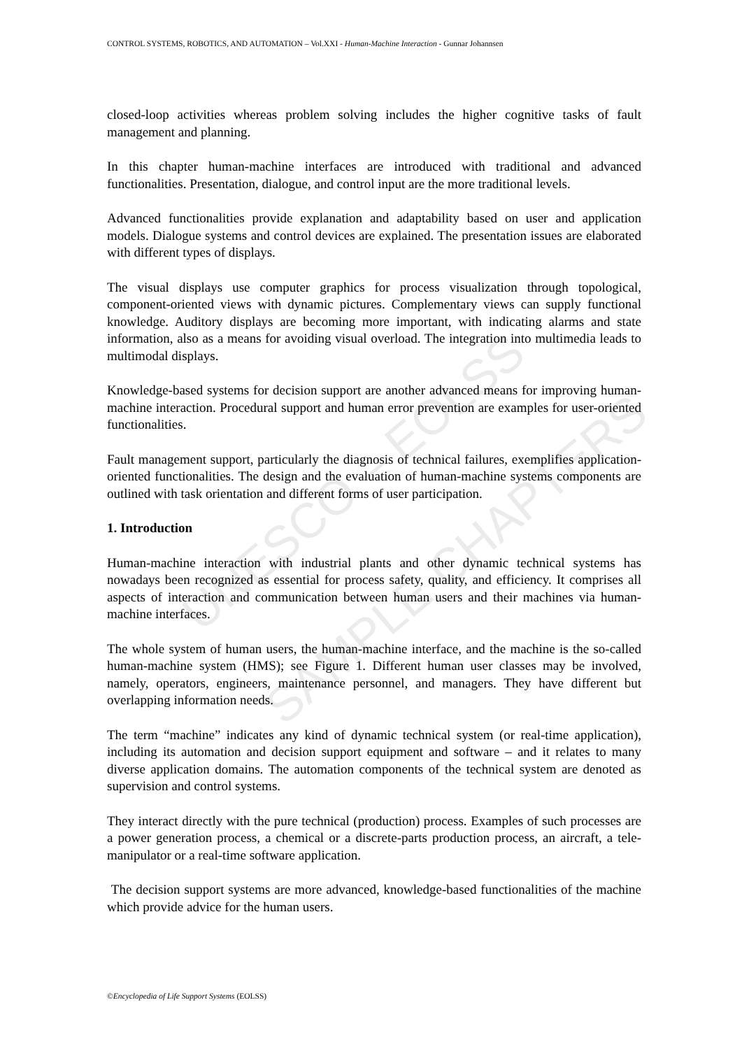UNESCO – EOLSS
SAMPLE CHAPTERS
CONTROL SYSTEMS, ROBOTICS, AND AUTOMATION – Vol.XXI - Human-Machine Interaction - Gunnar Johannsen
closed-loop activities whereas problem solving includes the higher cognitive tasks of fault management and planning.
In this chapter human-machine interfaces are introduced with traditional and advanced functionalities. Presentation, dialogue, and control input are the more traditional levels.
Advanced functionalities provide explanation and adaptability based on user and application models. Dialogue systems and control devices are explained. The presentation issues are elaborated with different types of displays.
The visual displays use computer graphics for process visualization through topological, component-oriented views with dynamic pictures. Complementary views can supply functional knowledge. Auditory displays are becoming more important, with indicating alarms and state information, also as a means for avoiding visual overload. The integration into multimedia leads to multimodal displays.
Knowledge-based systems for decision support are another advanced means for improving human-machine interaction. Procedural support and human error prevention are examples for user-oriented functionalities.
Fault management support, particularly the diagnosis of technical failures, exemplifies application-oriented functionalities. The design and the evaluation of human-machine systems components are outlined with task orientation and different forms of user participation.
1. Introduction
Human-machine interaction with industrial plants and other dynamic technical systems has nowadays been recognized as essential for process safety, quality, and efficiency. It comprises all aspects of interaction and communication between human users and their machines via human-machine interfaces.
The whole system of human users, the human-machine interface, and the machine is the so-called human-machine system (HMS); see Figure 1. Different human user classes may be involved, namely, operators, engineers, maintenance personnel, and managers. They have different but overlapping information needs.
The term “machine” indicates any kind of dynamic technical system (or real-time application), including its automation and decision support equipment and software – and it relates to many diverse application domains. The automation components of the technical system are denoted as supervision and control systems.
They interact directly with the pure technical (production) process. Examples of such processes are a power generation process, a chemical or a discrete-parts production process, an aircraft, a tele-manipulator or a real-time software application.
The decision support systems are more advanced, knowledge-based functionalities of the machine which provide advice for the human users.
©Encyclopedia of Life Support Systems (EOLSS)